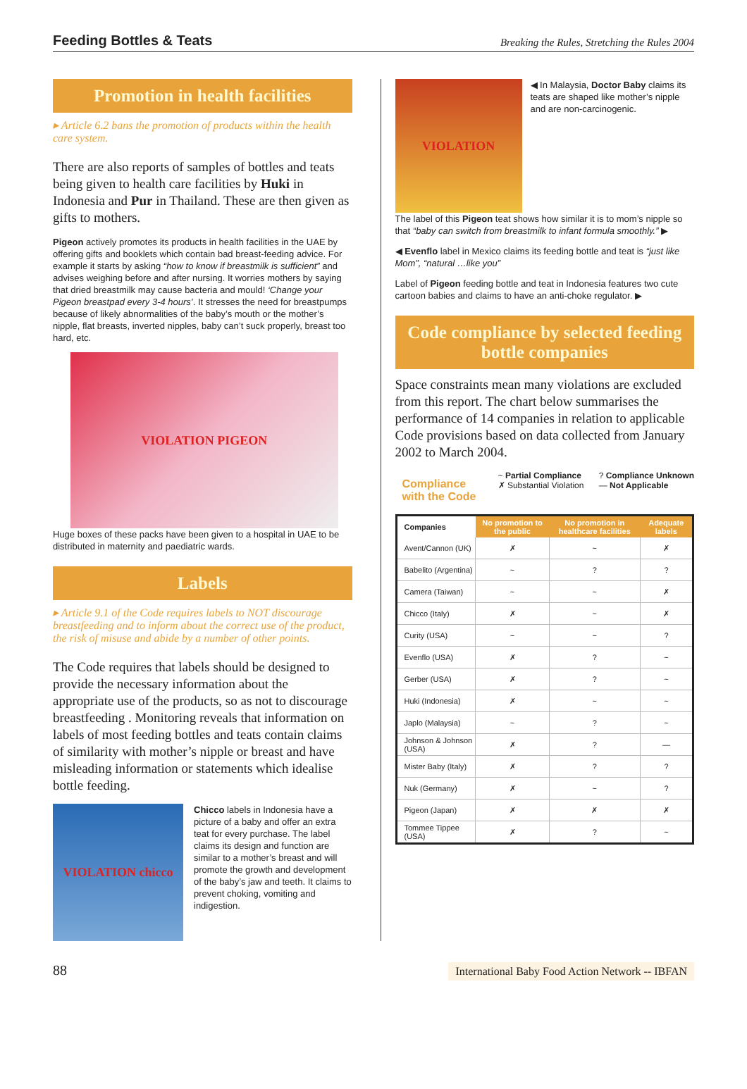Feeding Bottles & Teats
Breaking the Rules, Stretching the Rules 2004
Promotion in health facilities
▸ Article 6.2 bans the promotion of products within the health care system.
There are also reports of samples of bottles and teats being given to health care facilities by Huki in Indonesia and Pur in Thailand. These are then given as gifts to mothers.
Pigeon actively promotes its products in health facilities in the UAE by offering gifts and booklets which contain bad breast-feeding advice. For example it starts by asking “how to know if breastmilk is sufficient” and advises weighing before and after nursing. It worries mothers by saying that dried breastmilk may cause bacteria and mould! ‘Change your Pigeon breastpad every 3-4 hours’. It stresses the need for breastpumps because of likely abnormalities of the baby’s mouth or the mother’s nipple, flat breasts, inverted nipples, baby can’t suck properly, breast too hard, etc.
VIOLATION PIGEON
Huge boxes of these packs have been given to a hospital in UAE to be distributed in maternity and paediatric wards.
Labels
▸ Article 9.1 of the Code requires labels to NOT discourage breastfeeding and to inform about the correct use of the product, the risk of misuse and abide by a number of other points.
The Code requires that labels should be designed to provide the necessary information about the appropriate use of the products, so as not to discourage breastfeeding . Monitoring reveals that information on labels of most feeding bottles and teats contain claims of similarity with mother’s nipple or breast and have misleading information or statements which idealise bottle feeding.
VIOLATION chicco
Chicco labels in Indonesia have a picture of a baby and offer an extra teat for every purchase. The label claims its design and function are similar to a mother’s breast and will promote the growth and development of the baby’s jaw and teeth. It claims to prevent choking, vomiting and indigestion.
VIOLATION
◀ In Malaysia, Doctor Baby claims its teats are shaped like mother’s nipple and are non-carcinogenic.
The label of this Pigeon teat shows how similar it is to mom’s nipple so that “baby can switch from breastmilk to infant formula smoothly.” ▶
◀ Evenflo label in Mexico claims its feeding bottle and teat is “just like Mom”, “natural …like you”
Label of Pigeon feeding bottle and teat in Indonesia features two cute cartoon babies and claims to have an anti-choke regulator. ▶
Code compliance by selected feeding bottle companies
Space constraints mean many violations are excluded from this report. The chart below summarises the performance of 14 companies in relation to applicable Code provisions based on data collected from January 2002 to March 2004.
Compliance
with the Code
~ Partial Compliance
✗ Substantial Violation
? Compliance Unknown
— Not Applicable
| Companies | No promotion to the public | No promotion in healthcare facilities | Adequate labels |
| --- | --- | --- | --- |
| Avent/Cannon (UK) | ✗ | ~ | ✗ |
| Babelito (Argentina) | ~ | ? | ? |
| Camera (Taiwan) | ~ | ~ | ✗ |
| Chicco (Italy) | ✗ | ~ | ✗ |
| Curity (USA) | ~ | ~ | ? |
| Evenflo (USA) | ✗ | ? | ~ |
| Gerber (USA) | ✗ | ? | ~ |
| Huki (Indonesia) | ✗ | ~ | ~ |
| Japlo (Malaysia) | ~ | ? | ~ |
| Johnson & Johnson (USA) | ✗ | ? | — |
| Mister Baby (Italy) | ✗ | ? | ? |
| Nuk (Germany) | ✗ | ~ | ? |
| Pigeon (Japan) | ✗ | ✗ | ✗ |
| Tommee Tippee (USA) | ✗ | ? | ~ |
88
International Baby Food Action Network -- IBFAN